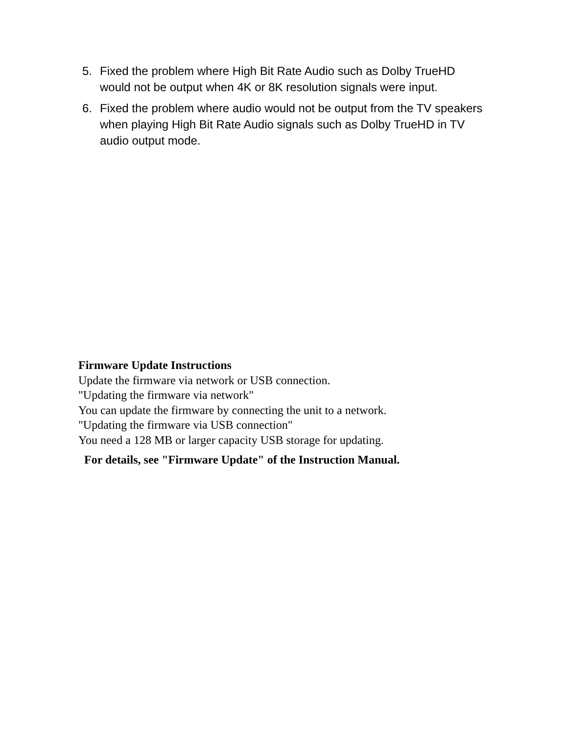5. Fixed the problem where High Bit Rate Audio such as Dolby TrueHD would not be output when 4K or 8K resolution signals were input.
6. Fixed the problem where audio would not be output from the TV speakers when playing High Bit Rate Audio signals such as Dolby TrueHD in TV audio output mode.
Firmware Update Instructions
Update the firmware via network or USB connection.
"Updating the firmware via network"
You can update the firmware by connecting the unit to a network.
"Updating the firmware via USB connection"
You need a 128 MB or larger capacity USB storage for updating.
For details, see "Firmware Update" of the Instruction Manual.